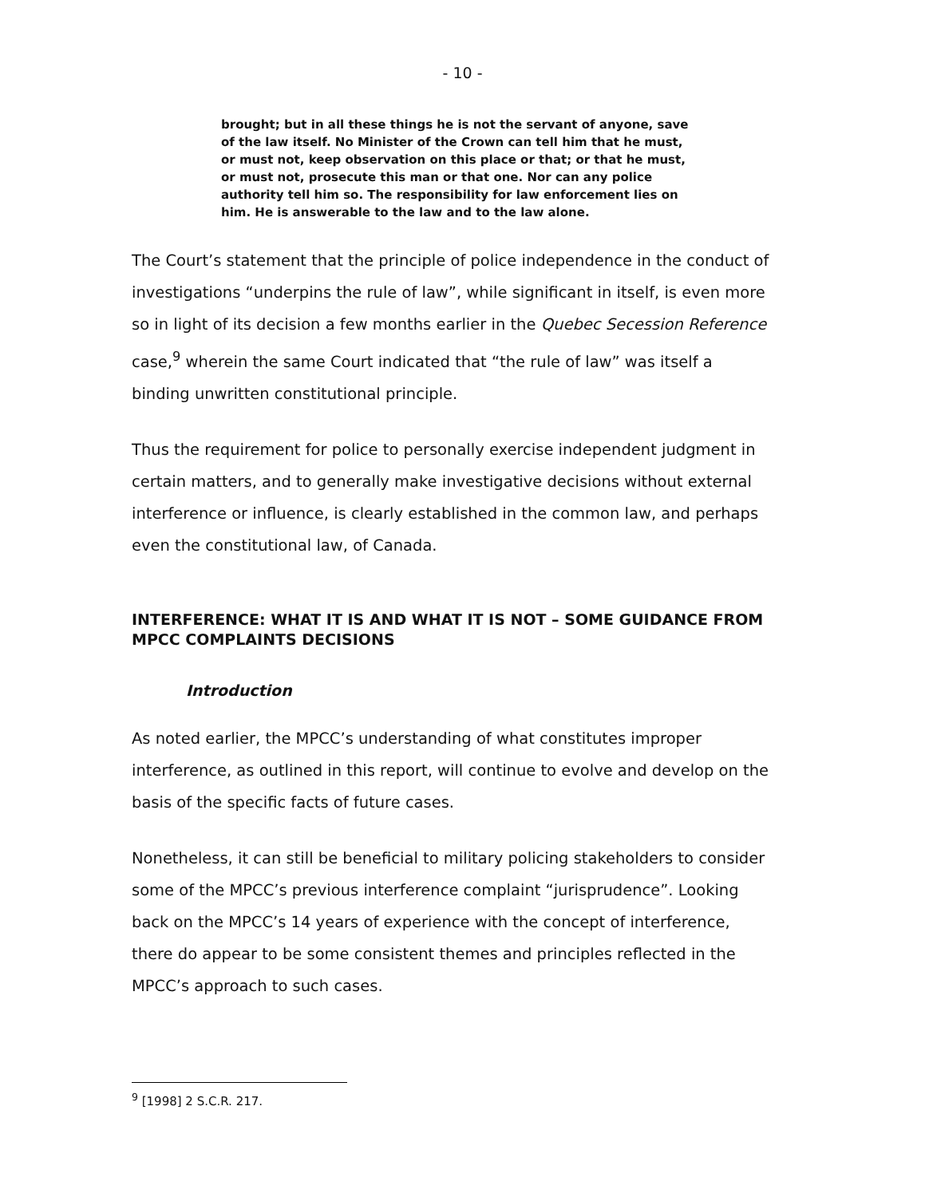- 10 -
brought; but in all these things he is not the servant of anyone, save of the law itself. No Minister of the Crown can tell him that he must, or must not, keep observation on this place or that; or that he must, or must not, prosecute this man or that one. Nor can any police authority tell him so. The responsibility for law enforcement lies on him. He is answerable to the law and to the law alone.
The Court’s statement that the principle of police independence in the conduct of investigations “underpins the rule of law”, while significant in itself, is even more so in light of its decision a few months earlier in the Quebec Secession Reference case,<sup>9</sup> wherein the same Court indicated that “the rule of law” was itself a binding unwritten constitutional principle.
Thus the requirement for police to personally exercise independent judgment in certain matters, and to generally make investigative decisions without external interference or influence, is clearly established in the common law, and perhaps even the constitutional law, of Canada.
INTERFERENCE: WHAT IT IS AND WHAT IT IS NOT – SOME GUIDANCE FROM MPCC COMPLAINTS DECISIONS
Introduction
As noted earlier, the MPCC’s understanding of what constitutes improper interference, as outlined in this report, will continue to evolve and develop on the basis of the specific facts of future cases.
Nonetheless, it can still be beneficial to military policing stakeholders to consider some of the MPCC’s previous interference complaint “jurisprudence”. Looking back on the MPCC’s 14 years of experience with the concept of interference, there do appear to be some consistent themes and principles reflected in the MPCC’s approach to such cases.
<sup>9</sup> [1998] 2 S.C.R. 217.